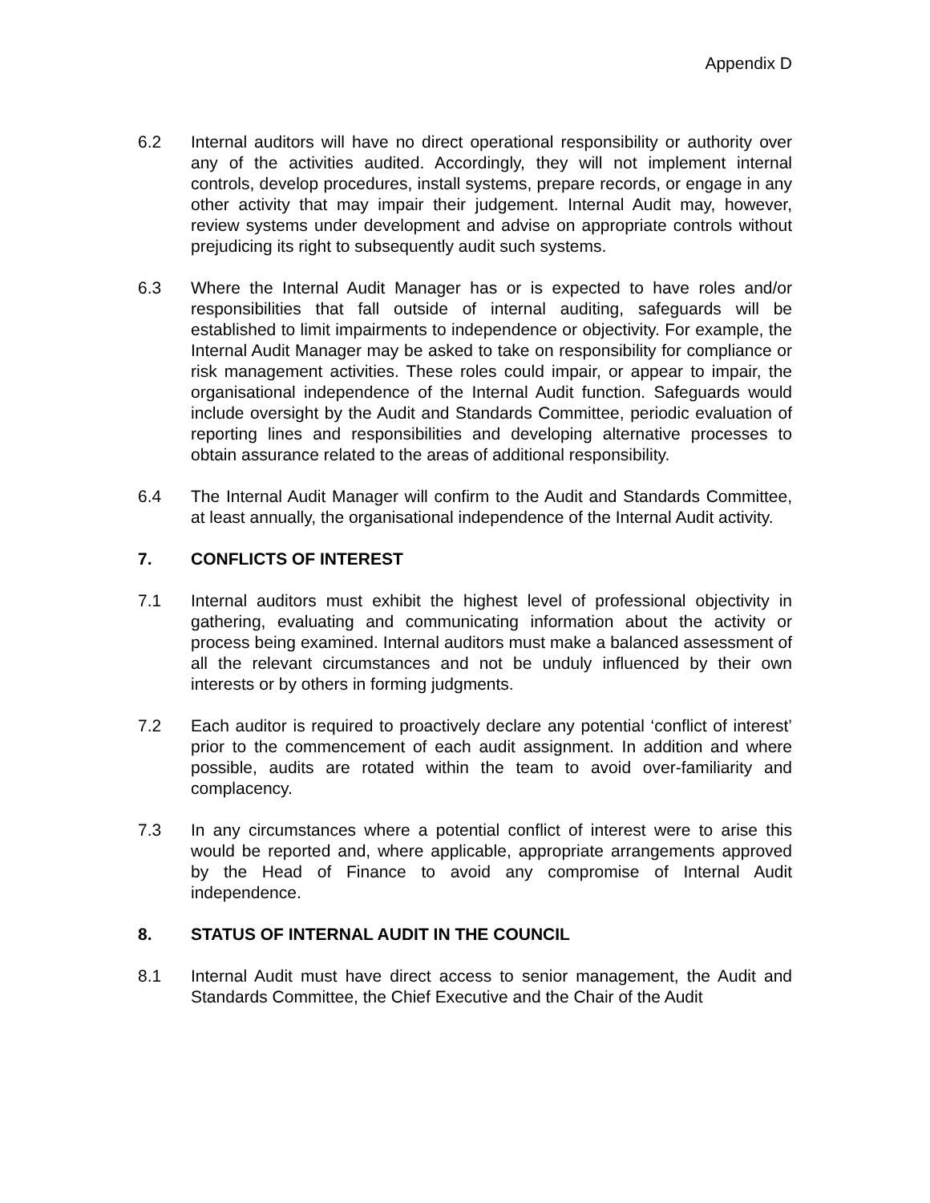Appendix D
6.2 Internal auditors will have no direct operational responsibility or authority over any of the activities audited. Accordingly, they will not implement internal controls, develop procedures, install systems, prepare records, or engage in any other activity that may impair their judgement. Internal Audit may, however, review systems under development and advise on appropriate controls without prejudicing its right to subsequently audit such systems.
6.3 Where the Internal Audit Manager has or is expected to have roles and/or responsibilities that fall outside of internal auditing, safeguards will be established to limit impairments to independence or objectivity. For example, the Internal Audit Manager may be asked to take on responsibility for compliance or risk management activities. These roles could impair, or appear to impair, the organisational independence of the Internal Audit function. Safeguards would include oversight by the Audit and Standards Committee, periodic evaluation of reporting lines and responsibilities and developing alternative processes to obtain assurance related to the areas of additional responsibility.
6.4 The Internal Audit Manager will confirm to the Audit and Standards Committee, at least annually, the organisational independence of the Internal Audit activity.
7. CONFLICTS OF INTEREST
7.1 Internal auditors must exhibit the highest level of professional objectivity in gathering, evaluating and communicating information about the activity or process being examined. Internal auditors must make a balanced assessment of all the relevant circumstances and not be unduly influenced by their own interests or by others in forming judgments.
7.2 Each auditor is required to proactively declare any potential ‘conflict of interest’ prior to the commencement of each audit assignment. In addition and where possible, audits are rotated within the team to avoid over-familiarity and complacency.
7.3 In any circumstances where a potential conflict of interest were to arise this would be reported and, where applicable, appropriate arrangements approved by the Head of Finance to avoid any compromise of Internal Audit independence.
8. STATUS OF INTERNAL AUDIT IN THE COUNCIL
8.1 Internal Audit must have direct access to senior management, the Audit and Standards Committee, the Chief Executive and the Chair of the Audit